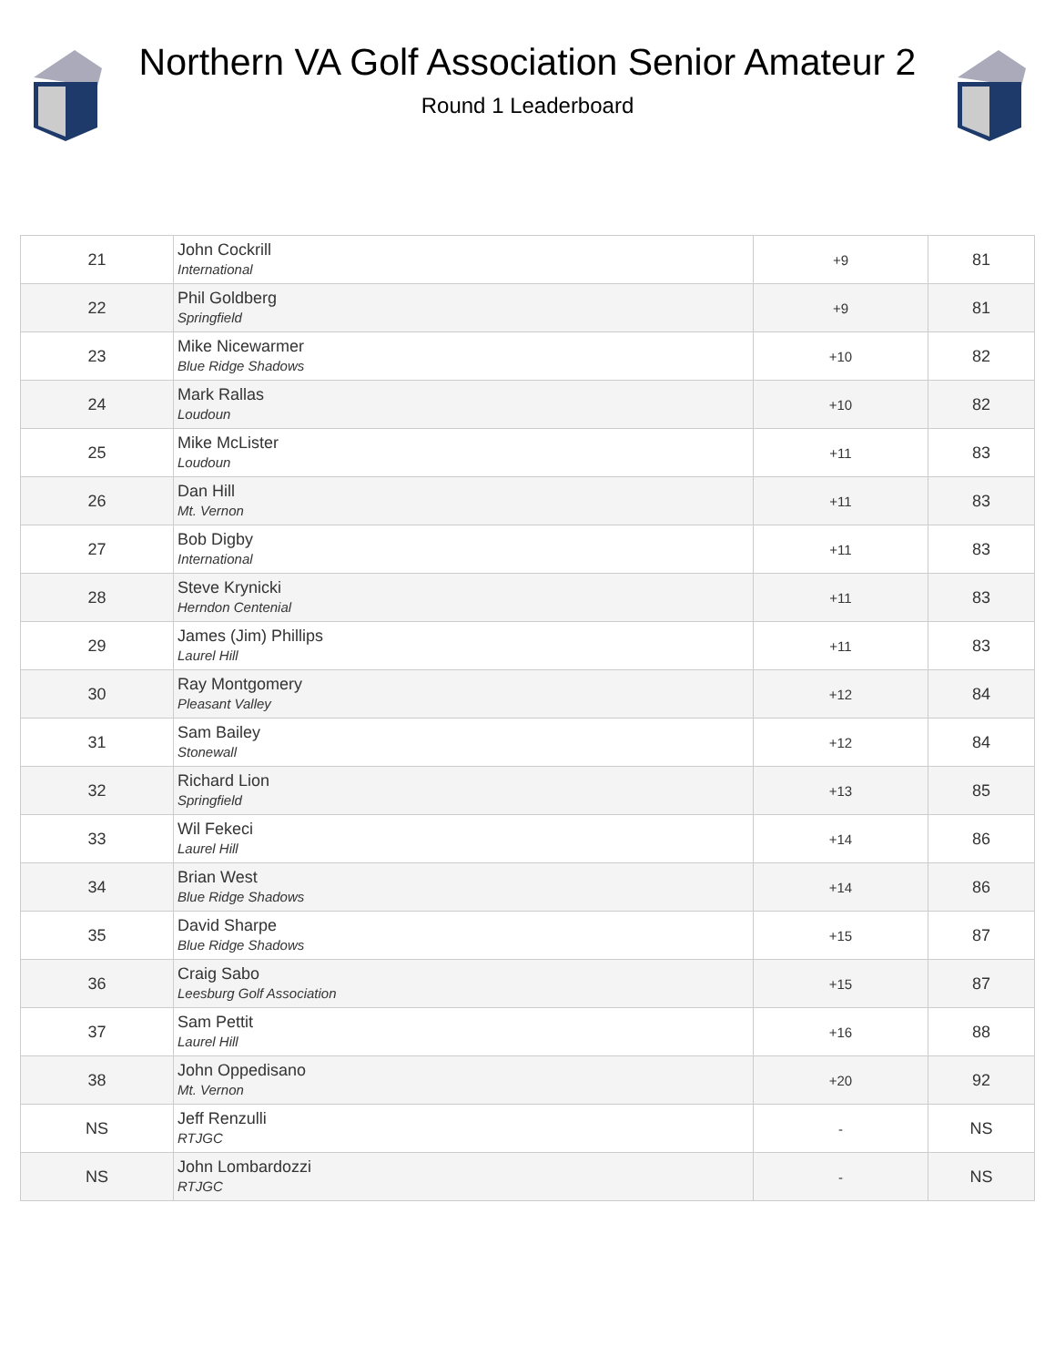Northern VA Golf Association Senior Amateur 2
Round 1 Leaderboard
| 21 | John Cockrill International | +9 | 81 |
| 22 | Phil Goldberg Springfield | +9 | 81 |
| 23 | Mike Nicewarmer Blue Ridge Shadows | +10 | 82 |
| 24 | Mark Rallas Loudoun | +10 | 82 |
| 25 | Mike McLister Loudoun | +11 | 83 |
| 26 | Dan Hill Mt. Vernon | +11 | 83 |
| 27 | Bob Digby International | +11 | 83 |
| 28 | Steve Krynicki Herndon Centenial | +11 | 83 |
| 29 | James (Jim) Phillips Laurel Hill | +11 | 83 |
| 30 | Ray Montgomery Pleasant Valley | +12 | 84 |
| 31 | Sam Bailey Stonewall | +12 | 84 |
| 32 | Richard Lion Springfield | +13 | 85 |
| 33 | Wil Fekeci Laurel Hill | +14 | 86 |
| 34 | Brian West Blue Ridge Shadows | +14 | 86 |
| 35 | David Sharpe Blue Ridge Shadows | +15 | 87 |
| 36 | Craig Sabo Leesburg Golf Association | +15 | 87 |
| 37 | Sam Pettit Laurel Hill | +16 | 88 |
| 38 | John Oppedisano Mt. Vernon | +20 | 92 |
| NS | Jeff Renzulli RTJGC | - | NS |
| NS | John Lombardozzi RTJGC | - | NS |